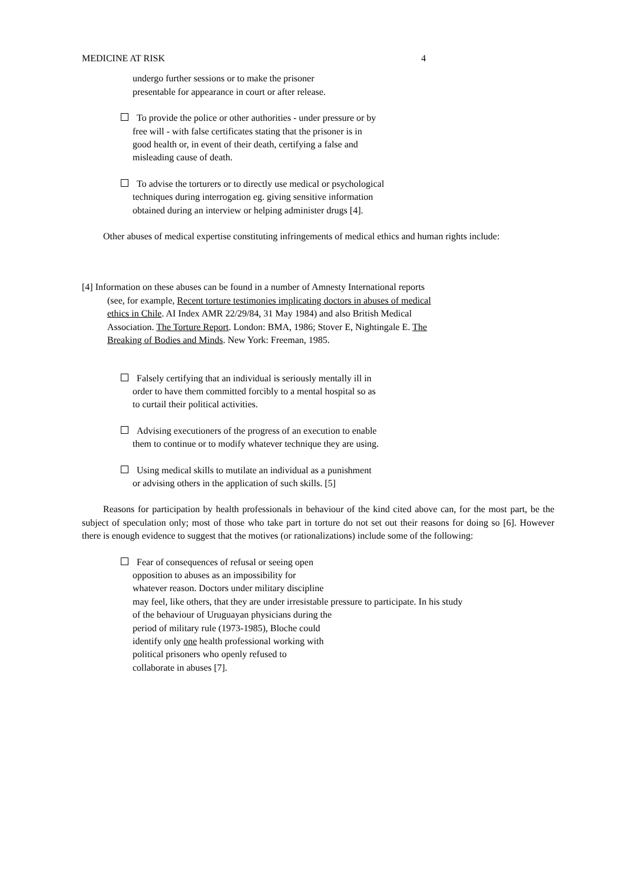MEDICINE AT RISK 4
undergo further sessions or to make the prisoner presentable for appearance in court or after release.
To provide the police or other authorities - under pressure or by free will - with false certificates stating that the prisoner is in good health or, in event of their death, certifying a false and misleading cause of death.
To advise the torturers or to directly use medical or psychological techniques during interrogation eg. giving sensitive information obtained during an interview or helping administer drugs [4].
Other abuses of medical expertise constituting infringements of medical ethics and human rights include:
[4] Information on these abuses can be found in a number of Amnesty International reports (see, for example, Recent torture testimonies implicating doctors in abuses of medical ethics in Chile. AI Index AMR 22/29/84, 31 May 1984) and also British Medical Association. The Torture Report. London: BMA, 1986; Stover E, Nightingale E. The Breaking of Bodies and Minds. New York: Freeman, 1985.
Falsely certifying that an individual is seriously mentally ill in order to have them committed forcibly to a mental hospital so as to curtail their political activities.
Advising executioners of the progress of an execution to enable them to continue or to modify whatever technique they are using.
Using medical skills to mutilate an individual as a punishment or advising others in the application of such skills. [5]
Reasons for participation by health professionals in behaviour of the kind cited above can, for the most part, be the subject of speculation only; most of those who take part in torture do not set out their reasons for doing so [6]. However there is enough evidence to suggest that the motives (or rationalizations) include some of the following:
Fear of consequences of refusal or seeing open
opposition to abuses as an impossibility for
whatever reason. Doctors under military discipline
may feel, like others, that they are under irresistable pressure to participate. In his study
of the behaviour of Uruguayan physicians during the
period of military rule (1973-1985), Bloche could
identify only one health professional working with
political prisoners who openly refused to
collaborate in abuses [7].